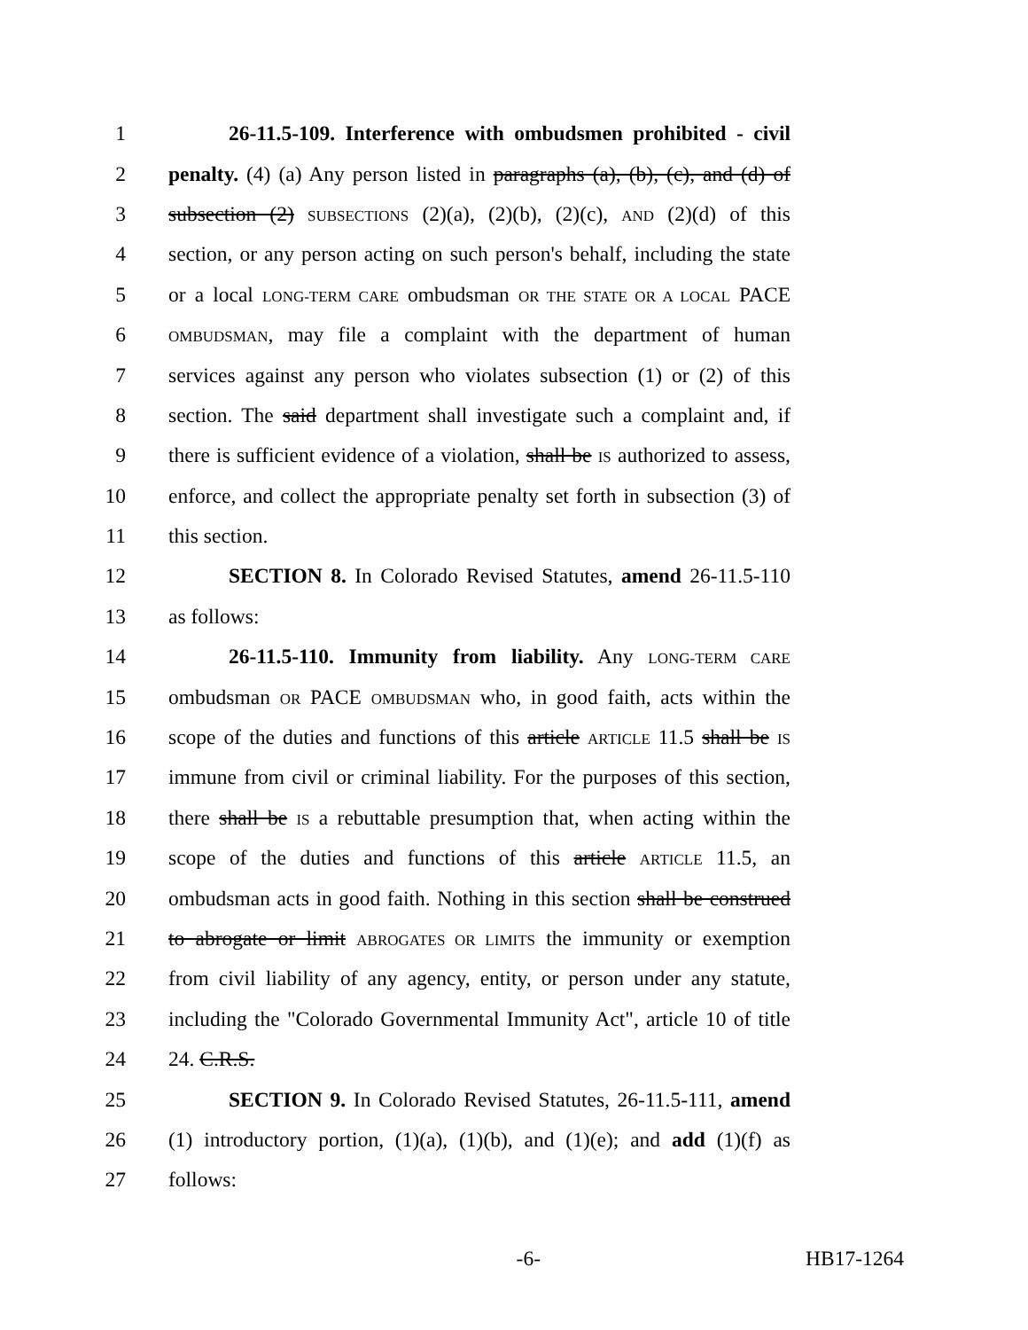1 26-11.5-109. Interference with ombudsmen prohibited - civil
2 penalty. (4) (a) Any person listed in paragraphs (a), (b), (c), and (d) of
3 subsection (2) SUBSECTIONS (2)(a), (2)(b), (2)(c), AND (2)(d) of this
4 section, or any person acting on such person's behalf, including the state
5 or a local LONG-TERM CARE ombudsman OR THE STATE OR A LOCAL PACE
6 OMBUDSMAN, may file a complaint with the department of human
7 services against any person who violates subsection (1) or (2) of this
8 section. The said department shall investigate such a complaint and, if
9 there is sufficient evidence of a violation, shall be IS authorized to assess,
10 enforce, and collect the appropriate penalty set forth in subsection (3) of
11 this section.
12 SECTION 8. In Colorado Revised Statutes, amend 26-11.5-110
13 as follows:
14 26-11.5-110. Immunity from liability. Any LONG-TERM CARE
15 ombudsman OR PACE OMBUDSMAN who, in good faith, acts within the
16 scope of the duties and functions of this article ARTICLE 11.5 shall be IS
17 immune from civil or criminal liability. For the purposes of this section,
18 there shall be IS a rebuttable presumption that, when acting within the
19 scope of the duties and functions of this article ARTICLE 11.5, an
20 ombudsman acts in good faith. Nothing in this section shall be construed
21 to abrogate or limit ABROGATES OR LIMITS the immunity or exemption
22 from civil liability of any agency, entity, or person under any statute,
23 including the "Colorado Governmental Immunity Act", article 10 of title
24 24. C.R.S.
25 SECTION 9. In Colorado Revised Statutes, 26-11.5-111, amend
26 (1) introductory portion, (1)(a), (1)(b), and (1)(e); and add (1)(f) as
27 follows:
-6- HB17-1264